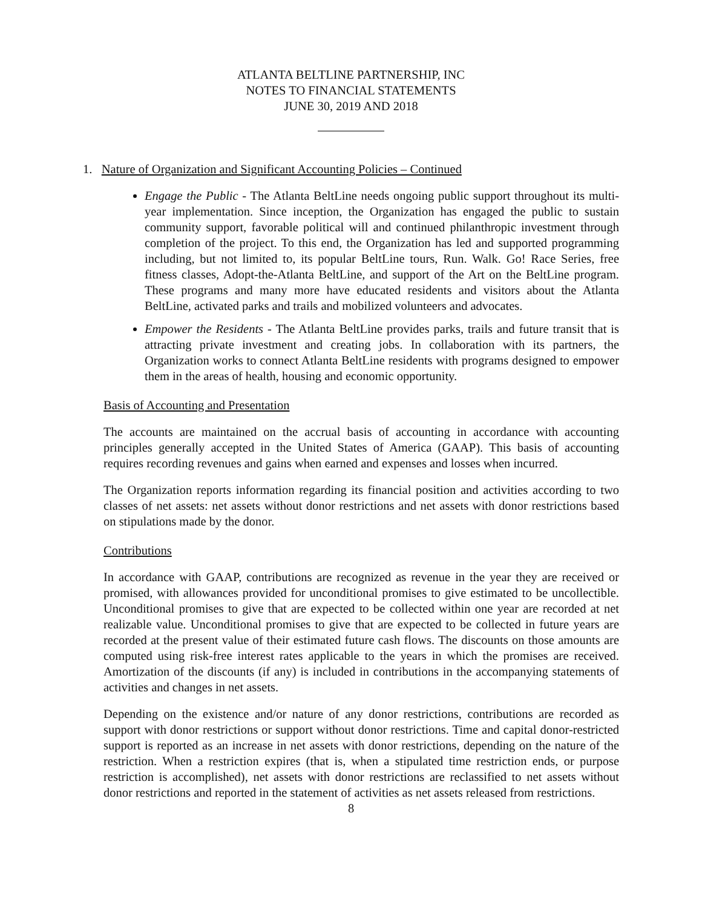ATLANTA BELTLINE PARTNERSHIP, INC
NOTES TO FINANCIAL STATEMENTS
JUNE 30, 2019 AND 2018
1. Nature of Organization and Significant Accounting Policies – Continued
Engage the Public - The Atlanta BeltLine needs ongoing public support throughout its multi-year implementation. Since inception, the Organization has engaged the public to sustain community support, favorable political will and continued philanthropic investment through completion of the project. To this end, the Organization has led and supported programming including, but not limited to, its popular BeltLine tours, Run. Walk. Go! Race Series, free fitness classes, Adopt-the-Atlanta BeltLine, and support of the Art on the BeltLine program. These programs and many more have educated residents and visitors about the Atlanta BeltLine, activated parks and trails and mobilized volunteers and advocates.
Empower the Residents - The Atlanta BeltLine provides parks, trails and future transit that is attracting private investment and creating jobs. In collaboration with its partners, the Organization works to connect Atlanta BeltLine residents with programs designed to empower them in the areas of health, housing and economic opportunity.
Basis of Accounting and Presentation
The accounts are maintained on the accrual basis of accounting in accordance with accounting principles generally accepted in the United States of America (GAAP). This basis of accounting requires recording revenues and gains when earned and expenses and losses when incurred.
The Organization reports information regarding its financial position and activities according to two classes of net assets: net assets without donor restrictions and net assets with donor restrictions based on stipulations made by the donor.
Contributions
In accordance with GAAP, contributions are recognized as revenue in the year they are received or promised, with allowances provided for unconditional promises to give estimated to be uncollectible. Unconditional promises to give that are expected to be collected within one year are recorded at net realizable value. Unconditional promises to give that are expected to be collected in future years are recorded at the present value of their estimated future cash flows. The discounts on those amounts are computed using risk-free interest rates applicable to the years in which the promises are received. Amortization of the discounts (if any) is included in contributions in the accompanying statements of activities and changes in net assets.
Depending on the existence and/or nature of any donor restrictions, contributions are recorded as support with donor restrictions or support without donor restrictions. Time and capital donor-restricted support is reported as an increase in net assets with donor restrictions, depending on the nature of the restriction. When a restriction expires (that is, when a stipulated time restriction ends, or purpose restriction is accomplished), net assets with donor restrictions are reclassified to net assets without donor restrictions and reported in the statement of activities as net assets released from restrictions.
8